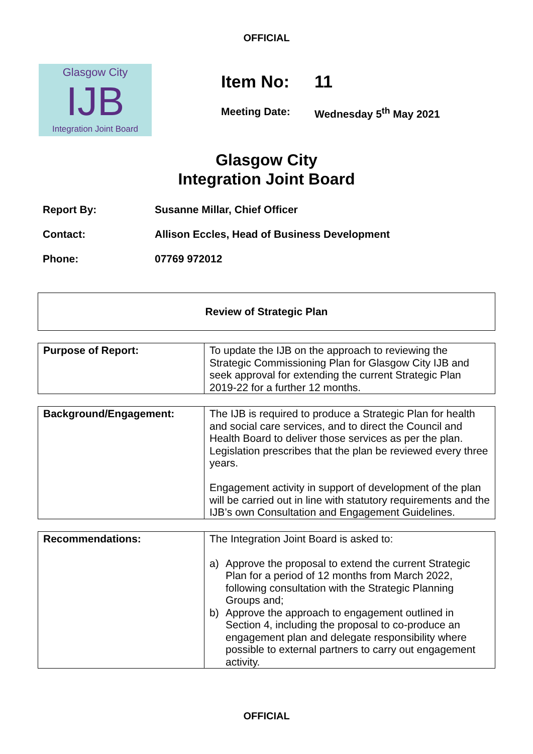OFFICIAL
Glasgow City
IJB
Integration Joint Board
Item No: 11
Meeting Date: Wednesday 5<sup>th</sup> May 2021
Glasgow City
Integration Joint Board
Report By: Susanne Millar, Chief Officer
Contact: Allison Eccles, Head of Business Development
Phone: 07769 972012
Review of Strategic Plan
| Purpose of Report: | To update the IJB on the approach to reviewing the Strategic Commissioning Plan for Glasgow City IJB and seek approval for extending the current Strategic Plan 2019-22 for a further 12 months. |
| Background/Engagement: | The IJB is required to produce a Strategic Plan for health and social care services, and to direct the Council and Health Board to deliver those services as per the plan. Legislation prescribes that the plan be reviewed every three years. Engagement activity in support of development of the plan will be carried out in line with statutory requirements and the IJB’s own Consultation and Engagement Guidelines. |
| Recommendations: | The Integration Joint Board is asked to: a) Approve the proposal to extend the current Strategic Plan for a period of 12 months from March 2022, following consultation with the Strategic Planning Groups and; b) Approve the approach to engagement outlined in Section 4, including the proposal to co-produce an engagement plan and delegate responsibility where possible to external partners to carry out engagement activity. |
OFFICIAL